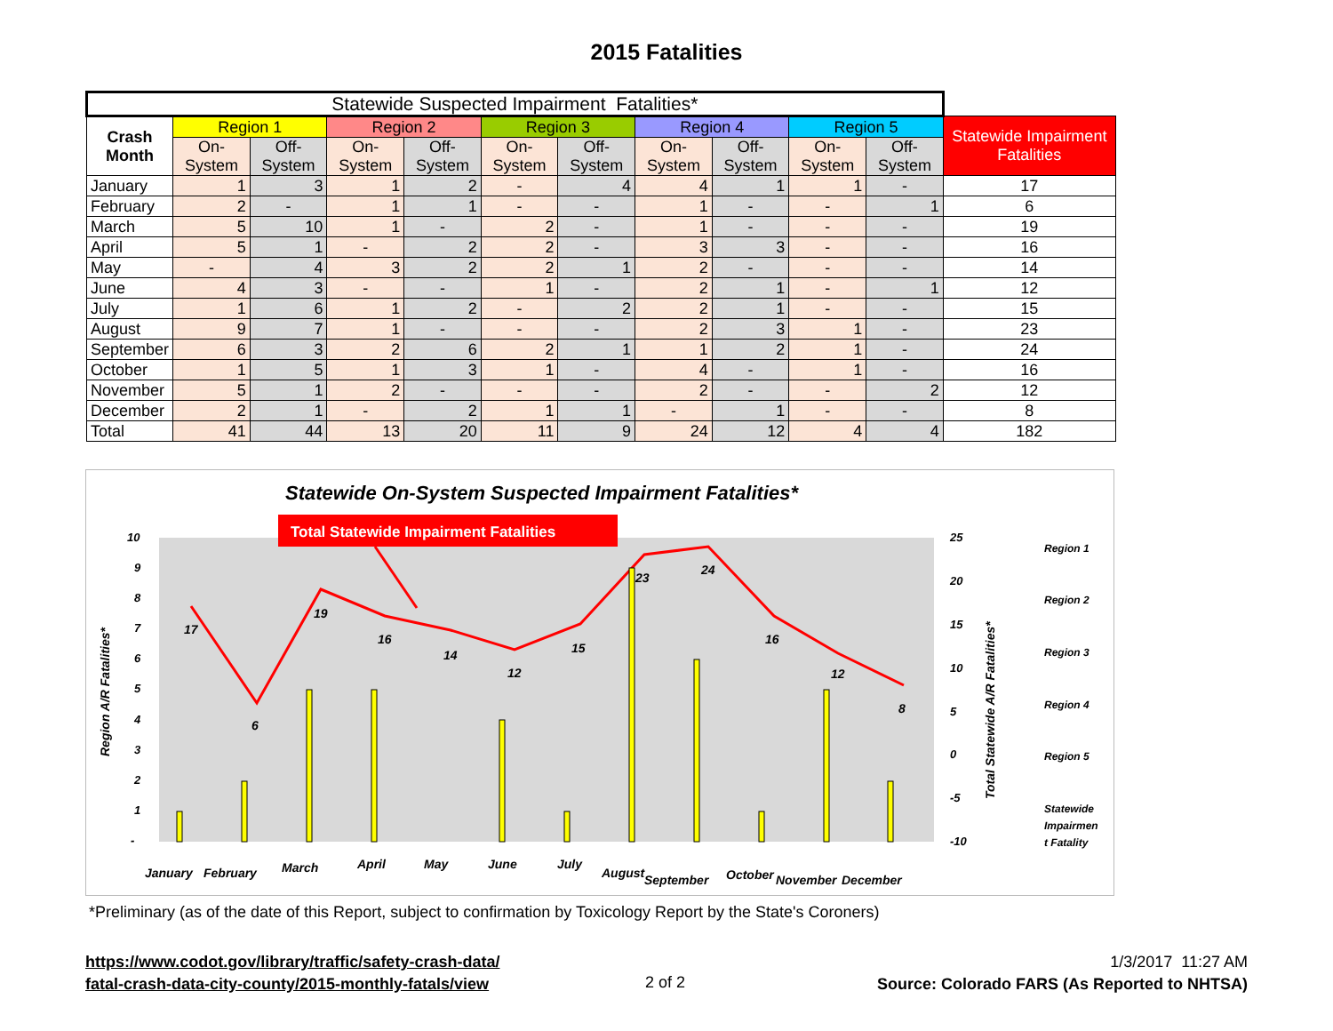2015 Fatalities
| Statewide Suspected Impairment Fatalities* | | | | | | | | | | | |
| Crash Month | Region 1 | | Region 2 | | Region 3 | | Region 4 | | Region 5 | | Statewide Impairment Fatalities |
| | On-System | Off-System | On-System | Off-System | On-System | Off-System | On-System | Off-System | On-System | Off-System | |
| January | 1 | 3 | 1 | 2 | - | 4 | 4 | 1 | 1 | - | 17 |
| February | 2 | - | 1 | 1 | - | - | 1 | - | - | 1 | 6 |
| March | 5 | 10 | 1 | - | 2 | - | 1 | - | - | - | 19 |
| April | 5 | 1 | - | 2 | 2 | - | 3 | 3 | - | - | 16 |
| May | - | 4 | 3 | 2 | 2 | 1 | 2 | - | - | - | 14 |
| June | 4 | 3 | - | - | 1 | - | 2 | 1 | - | 1 | 12 |
| July | 1 | 6 | 1 | 2 | - | 2 | 2 | 1 | - | - | 15 |
| August | 9 | 7 | 1 | - | - | - | 2 | 3 | 1 | - | 23 |
| September | 6 | 3 | 2 | 6 | 2 | 1 | 1 | 2 | 1 | - | 24 |
| October | 1 | 5 | 1 | 3 | 1 | - | 4 | - | 1 | - | 16 |
| November | 5 | 1 | 2 | - | - | - | 2 | - | - | 2 | 12 |
| December | 2 | 1 | - | 2 | 1 | 1 | - | 1 | - | - | 8 |
| Total | 41 | 44 | 13 | 20 | 11 | 9 | 24 | 12 | 4 | 4 | 182 |
Statewide On-System Suspected Impairment Fatalities*
Total Statewide Impairment Fatalities
17
6
19
16
14
12
15
23
24
16
12
8
10
9
8
7
6
5
4
3
2
1
-
25
20
15
10
5
0
-5
-10
Region A/R Fatalities*
Total Statewide A/R Fatalities*
Region 1
Region 2
Region 3
Region 4
Region 5
Statewide
Impairmen
t Fatality
January
February
March
April
May
June
July
August
September
October
November
December
*Preliminary (as of the date of this Report, subject to confirmation by Toxicology Report by the State's Coroners)
https://www.codot.gov/library/traffic/safety-crash-data/
fatal-crash-data-city-county/2015-monthly-fatals/view
2 of 2
1/3/2017 11:27 AM
Source: Colorado FARS (As Reported to NHTSA)